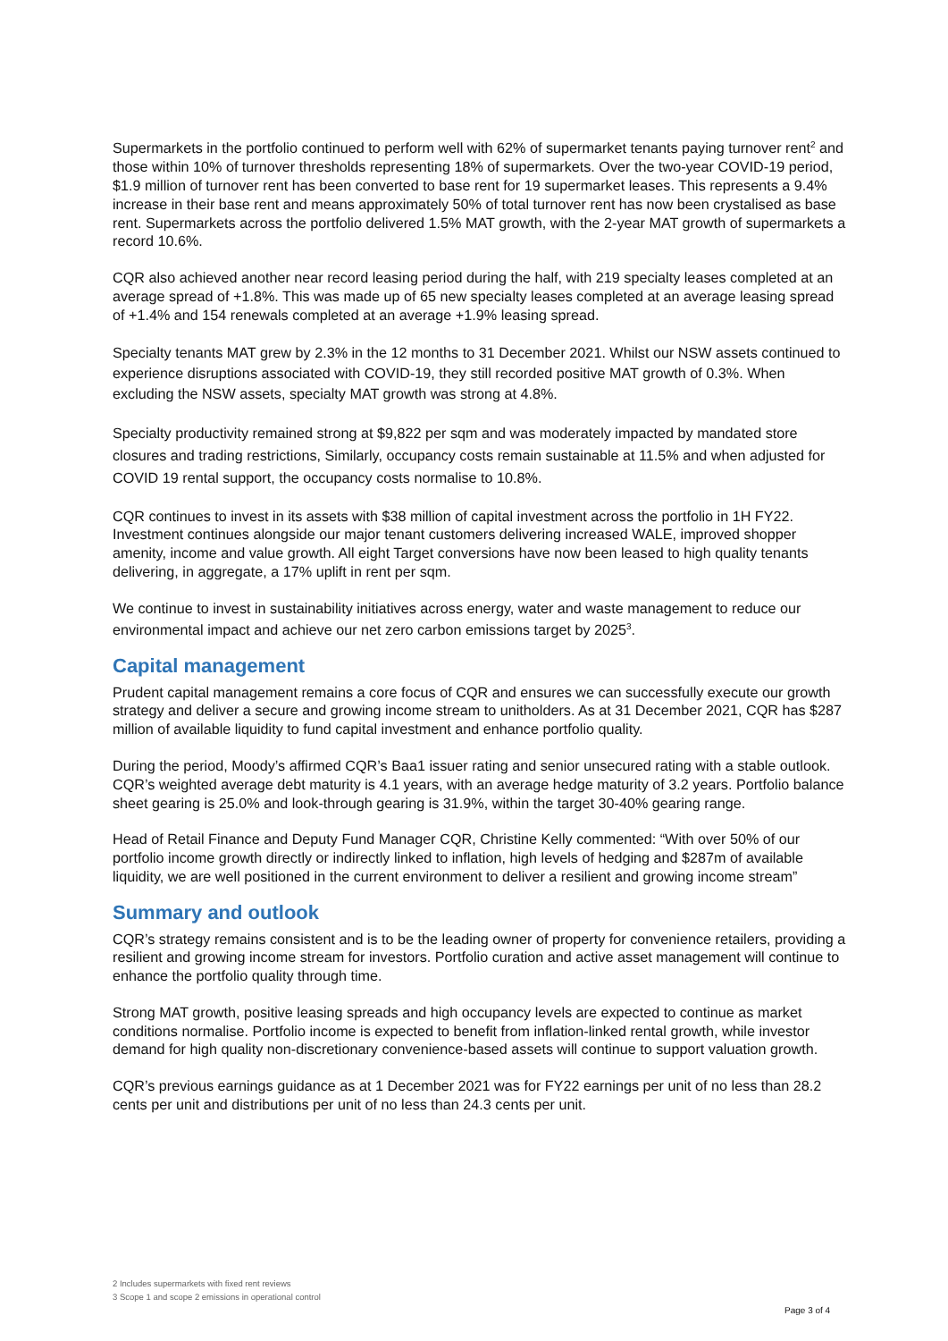Supermarkets in the portfolio continued to perform well with 62% of supermarket tenants paying turnover rent<sup>2</sup> and those within 10% of turnover thresholds representing 18% of supermarkets. Over the two-year COVID-19 period, $1.9 million of turnover rent has been converted to base rent for 19 supermarket leases. This represents a 9.4% increase in their base rent and means approximately 50% of total turnover rent has now been crystalised as base rent. Supermarkets across the portfolio delivered 1.5% MAT growth, with the 2-year MAT growth of supermarkets a record 10.6%.
CQR also achieved another near record leasing period during the half, with 219 specialty leases completed at an average spread of +1.8%. This was made up of 65 new specialty leases completed at an average leasing spread of +1.4% and 154 renewals completed at an average +1.9% leasing spread.
Specialty tenants MAT grew by 2.3% in the 12 months to 31 December 2021. Whilst our NSW assets continued to experience disruptions associated with COVID-19, they still recorded positive MAT growth of 0.3%. When excluding the NSW assets, specialty MAT growth was strong at 4.8%.
Specialty productivity remained strong at $9,822 per sqm and was moderately impacted by mandated store closures and trading restrictions, Similarly, occupancy costs remain sustainable at 11.5% and when adjusted for COVID 19 rental support, the occupancy costs normalise to 10.8%.
CQR continues to invest in its assets with $38 million of capital investment across the portfolio in 1H FY22. Investment continues alongside our major tenant customers delivering increased WALE, improved shopper amenity, income and value growth. All eight Target conversions have now been leased to high quality tenants delivering, in aggregate, a 17% uplift in rent per sqm.
We continue to invest in sustainability initiatives across energy, water and waste management to reduce our environmental impact and achieve our net zero carbon emissions target by 2025<sup>3</sup>.
Capital management
Prudent capital management remains a core focus of CQR and ensures we can successfully execute our growth strategy and deliver a secure and growing income stream to unitholders. As at 31 December 2021, CQR has $287 million of available liquidity to fund capital investment and enhance portfolio quality.
During the period, Moody’s affirmed CQR’s Baa1 issuer rating and senior unsecured rating with a stable outlook. CQR’s weighted average debt maturity is 4.1 years, with an average hedge maturity of 3.2 years. Portfolio balance sheet gearing is 25.0% and look-through gearing is 31.9%, within the target 30-40% gearing range.
Head of Retail Finance and Deputy Fund Manager CQR, Christine Kelly commented: “With over 50% of our portfolio income growth directly or indirectly linked to inflation, high levels of hedging and $287m of available liquidity, we are well positioned in the current environment to deliver a resilient and growing income stream”
Summary and outlook
CQR’s strategy remains consistent and is to be the leading owner of property for convenience retailers, providing a resilient and growing income stream for investors. Portfolio curation and active asset management will continue to enhance the portfolio quality through time.
Strong MAT growth, positive leasing spreads and high occupancy levels are expected to continue as market conditions normalise. Portfolio income is expected to benefit from inflation-linked rental growth, while investor demand for high quality non-discretionary convenience-based assets will continue to support valuation growth.
CQR’s previous earnings guidance as at 1 December 2021 was for FY22 earnings per unit of no less than 28.2 cents per unit and distributions per unit of no less than 24.3 cents per unit.
2 Includes supermarkets with fixed rent reviews
3 Scope 1 and scope 2 emissions in operational control
Page 3 of 4